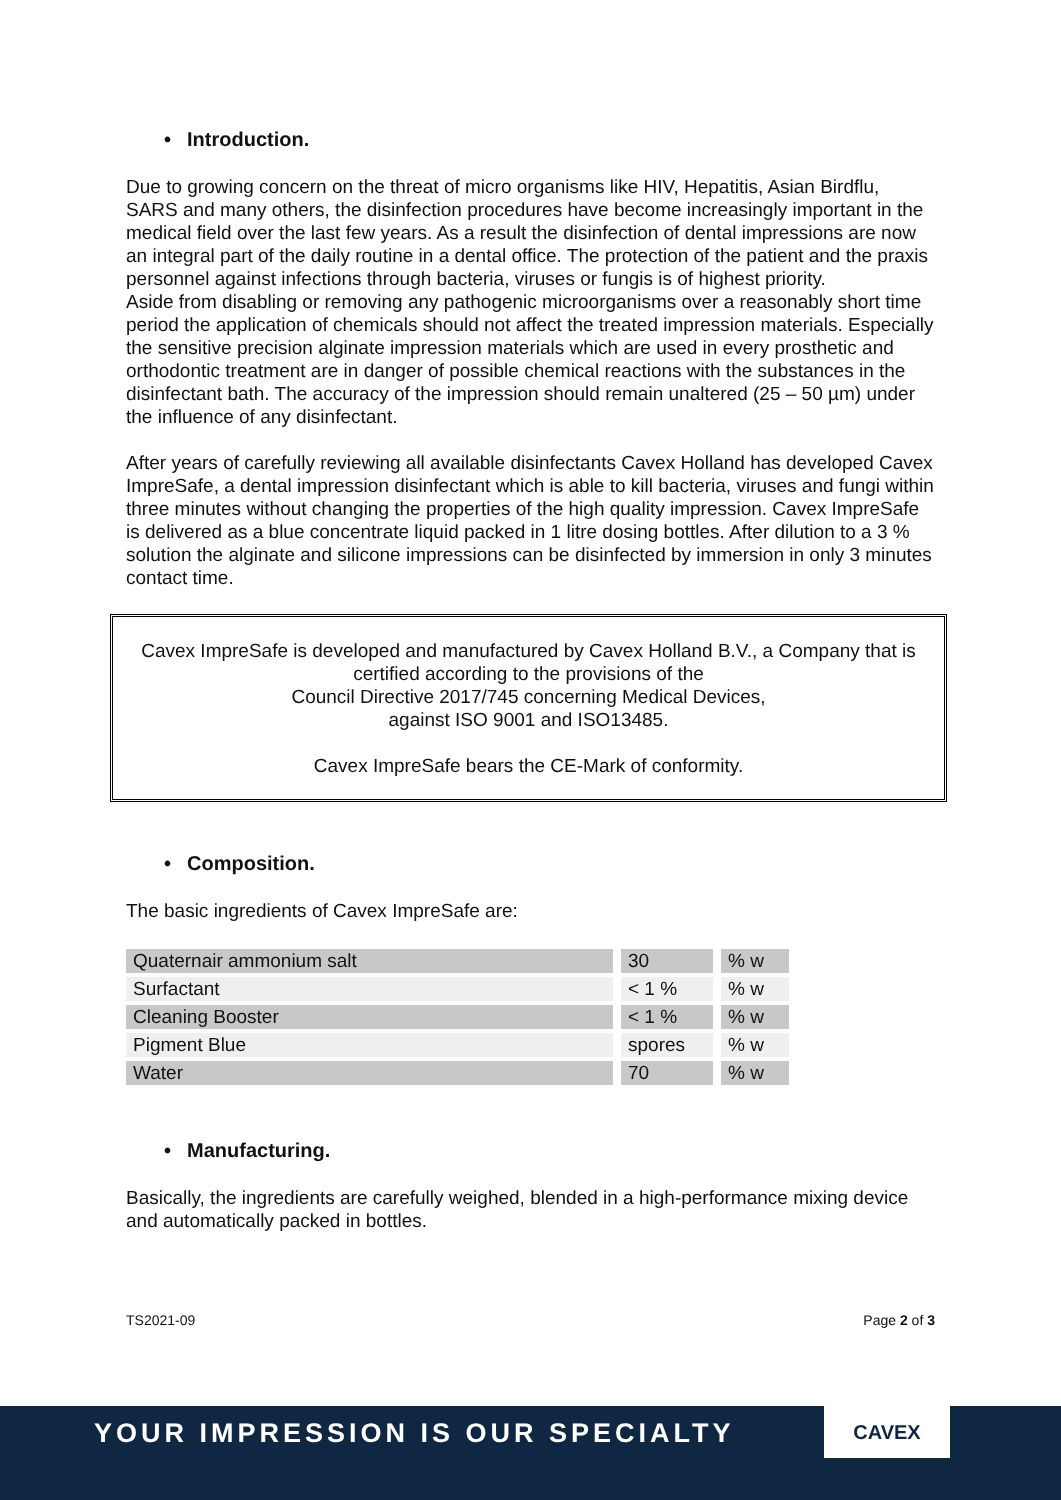• Introduction.
Due to growing concern on the threat of micro organisms like HIV, Hepatitis, Asian Birdflu, SARS and many others, the disinfection procedures have become increasingly important in the medical field over the last few years. As a result the disinfection of dental impressions are now an integral part of the daily routine in a dental office. The protection of the patient and the praxis personnel against infections through bacteria, viruses or fungis is of highest priority.
Aside from disabling or removing any pathogenic microorganisms over a reasonably short time period the application of chemicals should not affect the treated impression materials. Especially the sensitive precision alginate impression materials which are used in every prosthetic and orthodontic treatment are in danger of possible chemical reactions with the substances in the disinfectant bath. The accuracy of the impression should remain unaltered (25 – 50 µm) under the influence of any disinfectant.
After years of carefully reviewing all available disinfectants Cavex Holland has developed Cavex ImpreSafe, a dental impression disinfectant which is able to kill bacteria, viruses and fungi within three minutes without changing the properties of the high quality impression. Cavex ImpreSafe is delivered as a blue concentrate liquid packed in 1 litre dosing bottles. After dilution to a 3 % solution the alginate and silicone impressions can be disinfected by immersion in only 3 minutes contact time.
Cavex ImpreSafe is developed and manufactured by Cavex Holland B.V., a Company that is certified according to the provisions of the
Council Directive 2017/745 concerning Medical Devices,
against ISO 9001 and ISO13485.
Cavex ImpreSafe bears the CE-Mark of conformity.
• Composition.
The basic ingredients of Cavex ImpreSafe are:
| Quaternair ammonium salt | | 30 | | % w |
| Surfactant | | < 1 % | | % w |
| Cleaning Booster | | < 1 % | | % w |
| Pigment Blue | | spores | | % w |
| Water | | 70 | | % w |
• Manufacturing.
Basically, the ingredients are carefully weighed, blended in a high-performance mixing device and automatically packed in bottles.
TS2021-09 Page 2 of 3
YOUR IMPRESSION IS OUR SPECIALTY
CAVEX